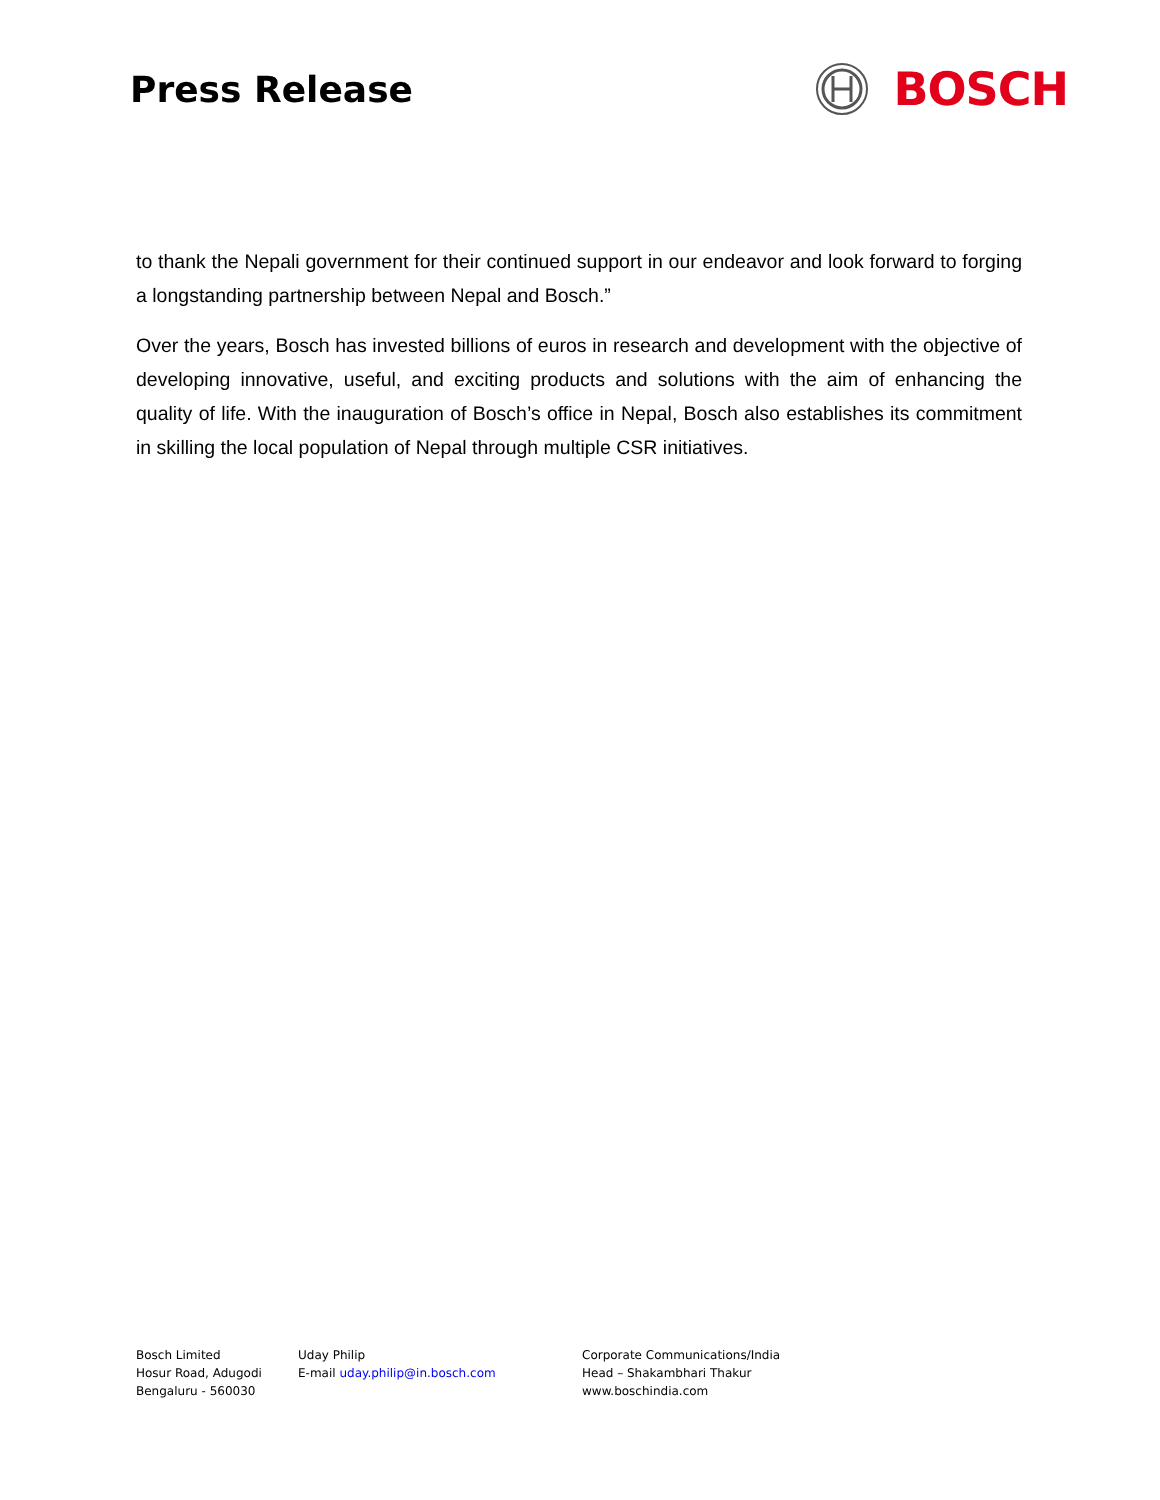Press Release
BOSCH
to thank the Nepali government for their continued support in our endeavor and look forward to forging a longstanding partnership between Nepal and Bosch.”
Over the years, Bosch has invested billions of euros in research and development with the objective of developing innovative, useful, and exciting products and solutions with the aim of enhancing the quality of life. With the inauguration of Bosch’s office in Nepal, Bosch also establishes its commitment in skilling the local population of Nepal through multiple CSR initiatives.
Bosch Limited
Hosur Road, Adugodi
Bengaluru - 560030
Uday Philip
E-mail uday.philip@in.bosch.com
Corporate Communications/India
Head – Shakambhari Thakur
www.boschindia.com